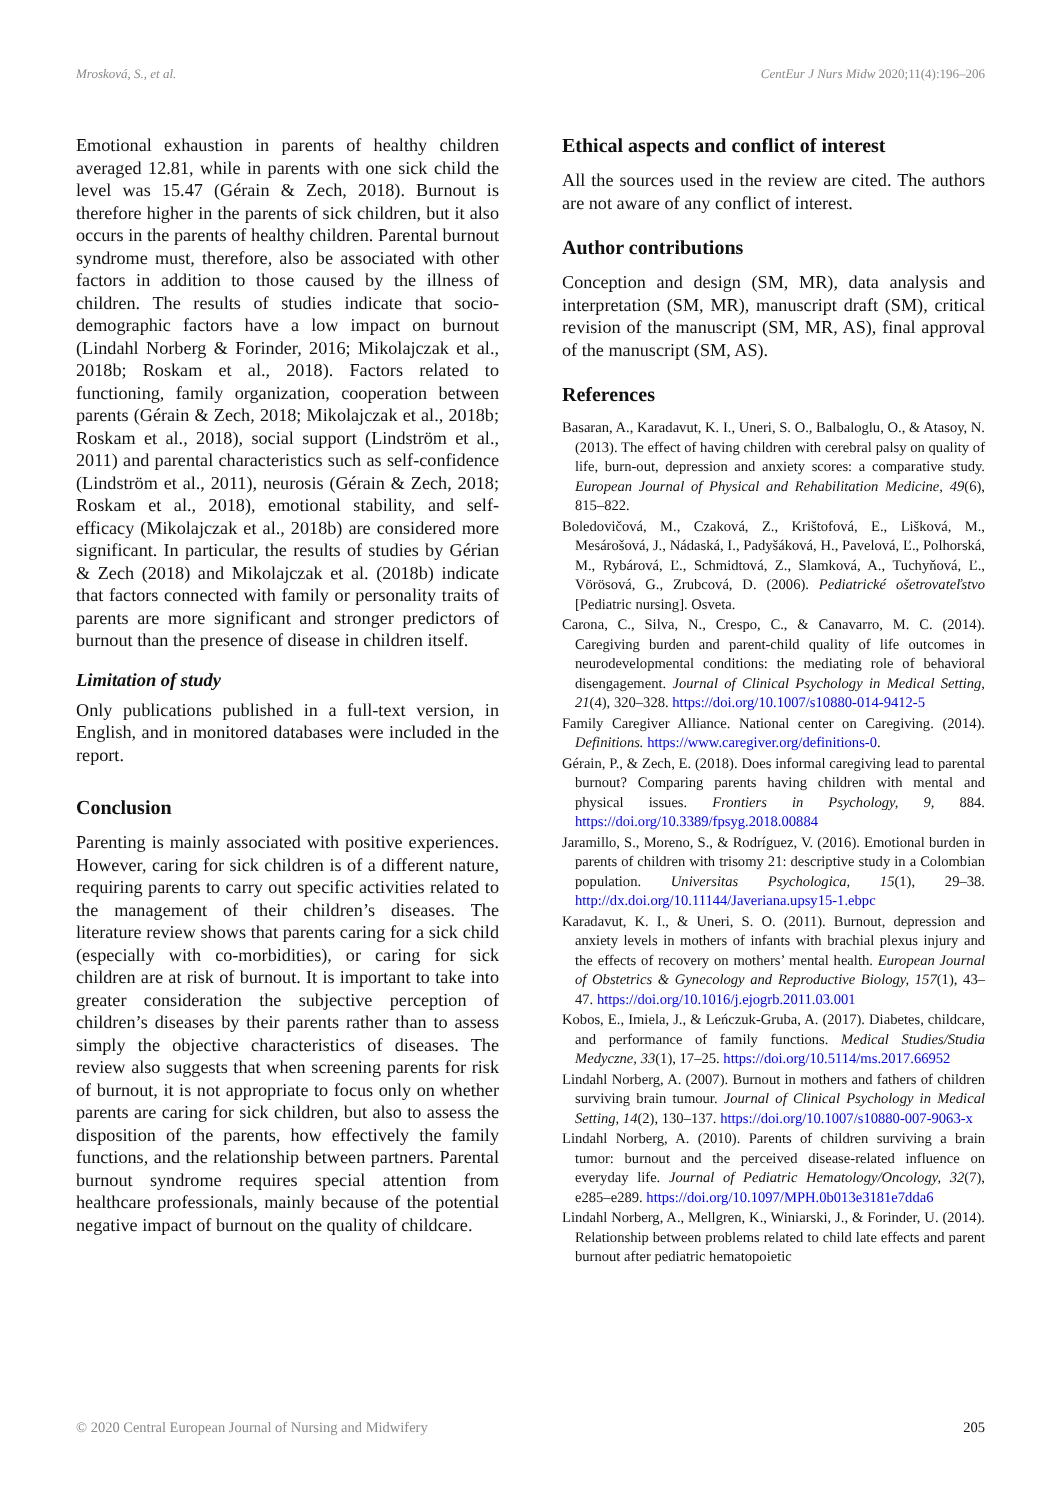Mrosková, S., et al. CentEur J Nurs Midw 2020;11(4):196–206
Emotional exhaustion in parents of healthy children averaged 12.81, while in parents with one sick child the level was 15.47 (Gérain & Zech, 2018). Burnout is therefore higher in the parents of sick children, but it also occurs in the parents of healthy children. Parental burnout syndrome must, therefore, also be associated with other factors in addition to those caused by the illness of children. The results of studies indicate that socio-demographic factors have a low impact on burnout (Lindahl Norberg & Forinder, 2016; Mikolajczak et al., 2018b; Roskam et al., 2018). Factors related to functioning, family organization, cooperation between parents (Gérain & Zech, 2018; Mikolajczak et al., 2018b; Roskam et al., 2018), social support (Lindström et al., 2011) and parental characteristics such as self-confidence (Lindström et al., 2011), neurosis (Gérain & Zech, 2018; Roskam et al., 2018), emotional stability, and self-efficacy (Mikolajczak et al., 2018b) are considered more significant. In particular, the results of studies by Gérian & Zech (2018) and Mikolajczak et al. (2018b) indicate that factors connected with family or personality traits of parents are more significant and stronger predictors of burnout than the presence of disease in children itself.
Limitation of study
Only publications published in a full-text version, in English, and in monitored databases were included in the report.
Conclusion
Parenting is mainly associated with positive experiences. However, caring for sick children is of a different nature, requiring parents to carry out specific activities related to the management of their children’s diseases. The literature review shows that parents caring for a sick child (especially with co-morbidities), or caring for sick children are at risk of burnout. It is important to take into greater consideration the subjective perception of children’s diseases by their parents rather than to assess simply the objective characteristics of diseases. The review also suggests that when screening parents for risk of burnout, it is not appropriate to focus only on whether parents are caring for sick children, but also to assess the disposition of the parents, how effectively the family functions, and the relationship between partners. Parental burnout syndrome requires special attention from healthcare professionals, mainly because of the potential negative impact of burnout on the quality of childcare.
Ethical aspects and conflict of interest
All the sources used in the review are cited. The authors are not aware of any conflict of interest.
Author contributions
Conception and design (SM, MR), data analysis and interpretation (SM, MR), manuscript draft (SM), critical revision of the manuscript (SM, MR, AS), final approval of the manuscript (SM, AS).
References
Basaran, A., Karadavut, K. I., Uneri, S. O., Balbaloglu, O., & Atasoy, N. (2013). The effect of having children with cerebral palsy on quality of life, burn-out, depression and anxiety scores: a comparative study. European Journal of Physical and Rehabilitation Medicine, 49(6), 815–822.
Boledovičová, M., Czaková, Z., Krištofová, E., Lišková, M., Mesárošová, J., Nádaská, I., Padyšáková, H., Pavelová, Ľ., Polhorská, M., Rybárová, Ľ., Schmidtová, Z., Slamková, A., Tuchyňová, Ľ., Vörösová, G., Zrubcová, D. (2006). Pediatrické ošetrovateľstvo [Pediatric nursing]. Osveta.
Carona, C., Silva, N., Crespo, C., & Canavarro, M. C. (2014). Caregiving burden and parent-child quality of life outcomes in neurodevelopmental conditions: the mediating role of behavioral disengagement. Journal of Clinical Psychology in Medical Setting, 21(4), 320–328. https://doi.org/10.1007/s10880-014-9412-5
Family Caregiver Alliance. National center on Caregiving. (2014). Definitions. https://www.caregiver.org/definitions-0.
Gérain, P., & Zech, E. (2018). Does informal caregiving lead to parental burnout? Comparing parents having children with mental and physical issues. Frontiers in Psychology, 9, 884. https://doi.org/10.3389/fpsyg.2018.00884
Jaramillo, S., Moreno, S., & Rodríguez, V. (2016). Emotional burden in parents of children with trisomy 21: descriptive study in a Colombian population. Universitas Psychologica, 15(1), 29–38. http://dx.doi.org/10.11144/Javeriana.upsy15-1.ebpc
Karadavut, K. I., & Uneri, S. O. (2011). Burnout, depression and anxiety levels in mothers of infants with brachial plexus injury and the effects of recovery on mothers’ mental health. European Journal of Obstetrics & Gynecology and Reproductive Biology, 157(1), 43–47. https://doi.org/10.1016/j.ejogrb.2011.03.001
Kobos, E., Imiela, J., & Leńczuk-Gruba, A. (2017). Diabetes, childcare, and performance of family functions. Medical Studies/Studia Medyczne, 33(1), 17–25. https://doi.org/10.5114/ms.2017.66952
Lindahl Norberg, A. (2007). Burnout in mothers and fathers of children surviving brain tumour. Journal of Clinical Psychology in Medical Setting, 14(2), 130–137. https://doi.org/10.1007/s10880-007-9063-x
Lindahl Norberg, A. (2010). Parents of children surviving a brain tumor: burnout and the perceived disease-related influence on everyday life. Journal of Pediatric Hematology/Oncology, 32(7), e285–e289. https://doi.org/10.1097/MPH.0b013e3181e7dda6
Lindahl Norberg, A., Mellgren, K., Winiarski, J., & Forinder, U. (2014). Relationship between problems related to child late effects and parent burnout after pediatric hematopoietic
© 2020 Central European Journal of Nursing and Midwifery 205